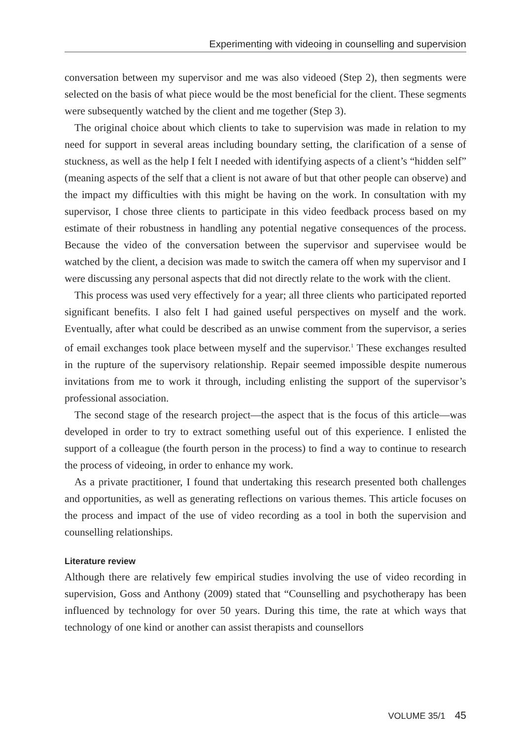Experimenting with videoing in counselling and supervision
conversation between my supervisor and me was also videoed (Step 2), then segments were selected on the basis of what piece would be the most beneficial for the client. These segments were subsequently watched by the client and me together (Step 3).
The original choice about which clients to take to supervision was made in relation to my need for support in several areas including boundary setting, the clarification of a sense of stuckness, as well as the help I felt I needed with identifying aspects of a client’s “hidden self” (meaning aspects of the self that a client is not aware of but that other people can observe) and the impact my difficulties with this might be having on the work. In consultation with my supervisor, I chose three clients to participate in this video feedback process based on my estimate of their robustness in handling any potential negative consequences of the process. Because the video of the conversation between the supervisor and supervisee would be watched by the client, a decision was made to switch the camera off when my supervisor and I were discussing any personal aspects that did not directly relate to the work with the client.
This process was used very effectively for a year; all three clients who participated reported significant benefits. I also felt I had gained useful perspectives on myself and the work. Eventually, after what could be described as an unwise comment from the supervisor, a series of email exchanges took place between myself and the supervisor.<sup>1</sup> These exchanges resulted in the rupture of the supervisory relationship. Repair seemed impossible despite numerous invitations from me to work it through, including enlisting the support of the supervisor’s professional association.
The second stage of the research project—the aspect that is the focus of this article—was developed in order to try to extract something useful out of this experience. I enlisted the support of a colleague (the fourth person in the process) to find a way to continue to research the process of videoing, in order to enhance my work.
As a private practitioner, I found that undertaking this research presented both challenges and opportunities, as well as generating reflections on various themes. This article focuses on the process and impact of the use of video recording as a tool in both the supervision and counselling relationships.
Literature review
Although there are relatively few empirical studies involving the use of video recording in supervision, Goss and Anthony (2009) stated that “Counselling and psychotherapy has been influenced by technology for over 50 years. During this time, the rate at which ways that technology of one kind or another can assist therapists and counsellors
VOLUME 35/1 45